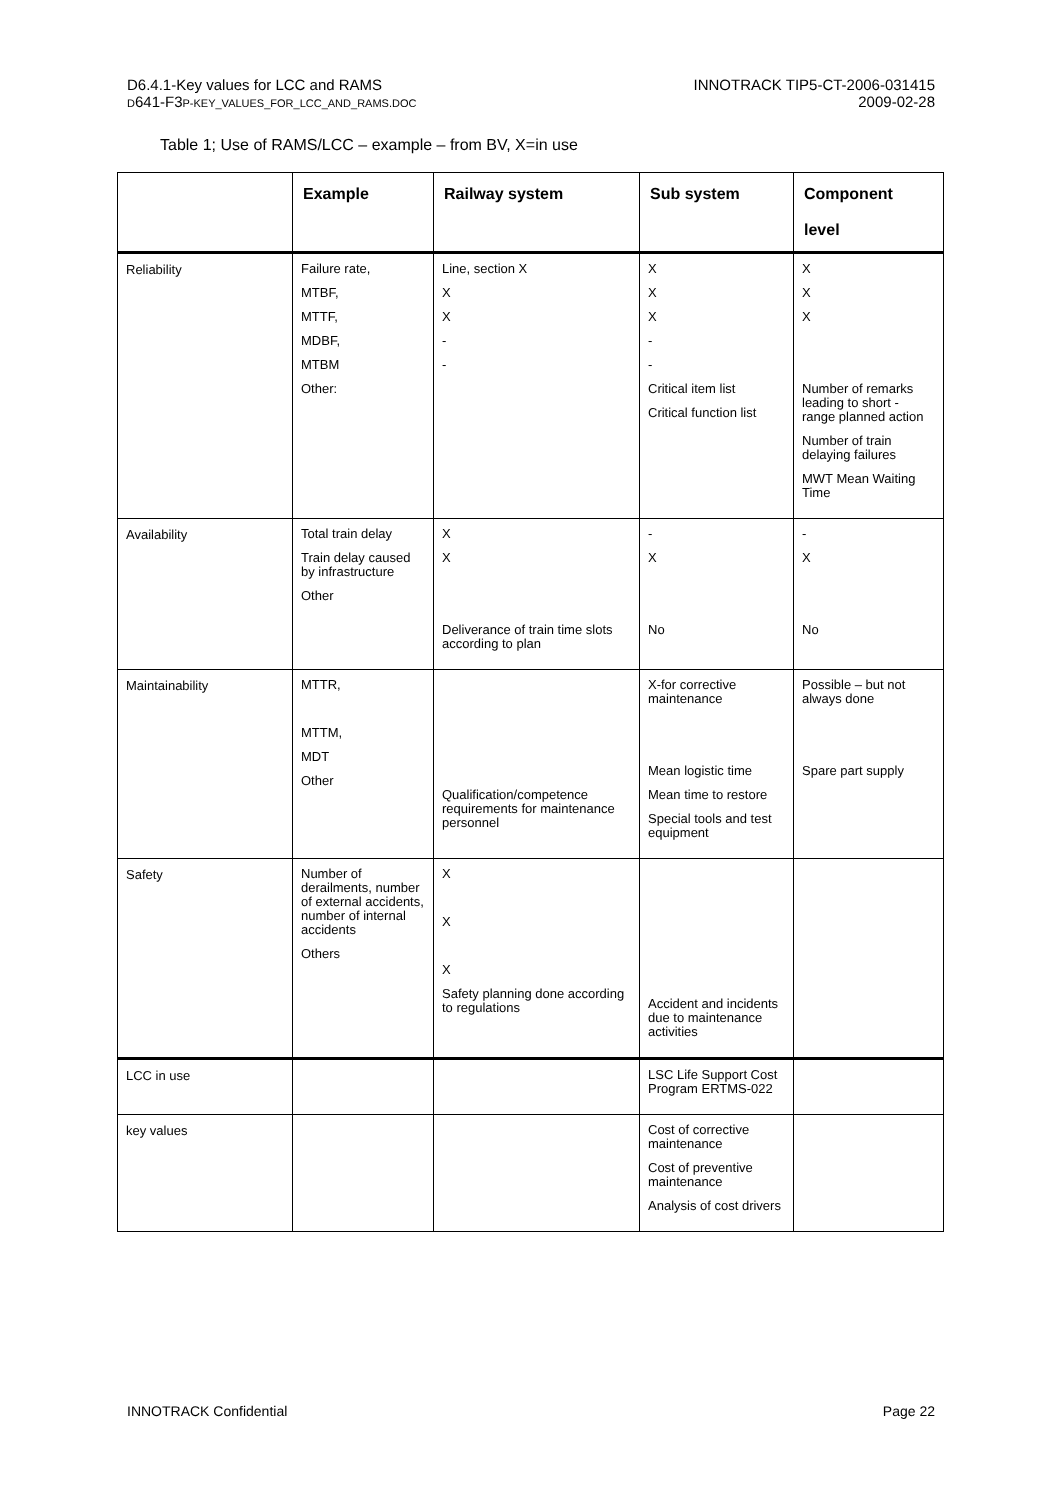D6.4.1-Key values for LCC and RAMS
D641-F3P-KEY_VALUES_FOR_LCC_AND_RAMS.DOC
INNOTRACK TIP5-CT-2006-031415
2009-02-28
Table 1; Use of RAMS/LCC – example – from BV, X=in use
| | Example | Railway system | Sub system | Component level |
| --- | --- | --- | --- | --- |
| Reliability | Failure rate, MTBF, MTTF, MDBF, MTBM Other: | Line, section X X X - - | X X X - - Critical item list Critical function list | X X X Number of remarks leading to short - range planned action Number of train delaying failures MWT Mean Waiting Time |
| Availability | Total train delay Train delay caused by infrastructure Other | X X Deliverance of train time slots according to plan | - X No | - X No |
| Maintainability | MTTR, MTTM, MDT Other | Qualification/competence requirements for maintenance personnel | X-for corrective maintenance Mean logistic time Mean time to restore Special tools and test equipment | Possible – but not always done Spare part supply |
| Safety | Number of derailments, number of external accidents, number of internal accidents Others | X X X Safety planning done according to regulations | Accident and incidents due to maintenance activities | |
| LCC in use | | | LSC Life Support Cost Program ERTMS-022 | |
| key values | | | Cost of corrective maintenance Cost of preventive maintenance Analysis of cost drivers | |
INNOTRACK Confidential Page 22